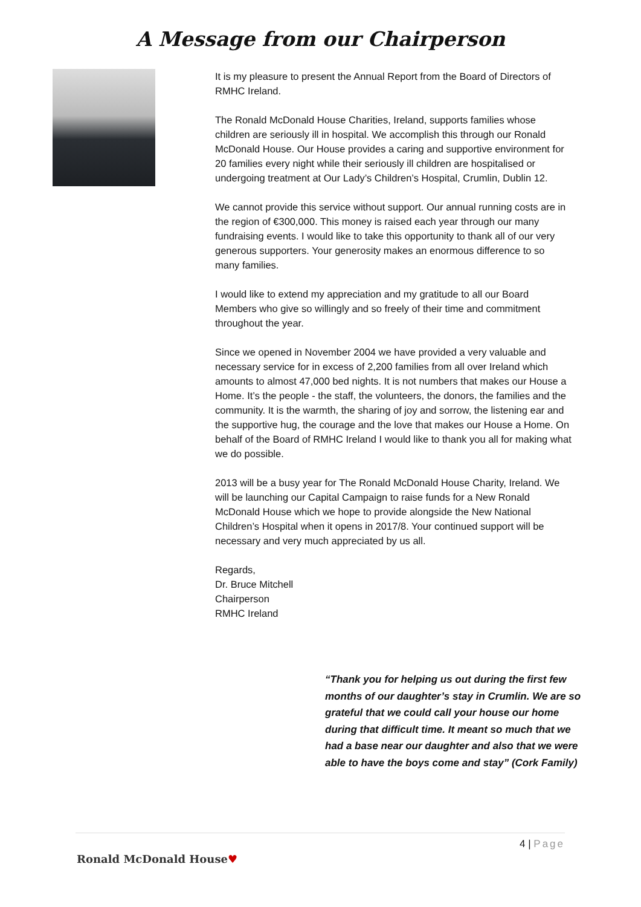A Message from our Chairperson
It is my pleasure to present the Annual Report from the Board of Directors of RMHC Ireland.
The Ronald McDonald House Charities, Ireland, supports families whose children are seriously ill in hospital. We accomplish this through our Ronald McDonald House. Our House provides a caring and supportive environment for 20 families every night while their seriously ill children are hospitalised or undergoing treatment at Our Lady’s Children’s Hospital, Crumlin, Dublin 12.
We cannot provide this service without support. Our annual running costs are in the region of €300,000. This money is raised each year through our many fundraising events. I would like to take this opportunity to thank all of our very generous supporters. Your generosity makes an enormous difference to so many families.
I would like to extend my appreciation and my gratitude to all our Board Members who give so willingly and so freely of their time and commitment throughout the year.
Since we opened in November 2004 we have provided a very valuable and necessary service for in excess of 2,200 families from all over Ireland which amounts to almost 47,000 bed nights. It is not numbers that makes our House a Home. It’s the people - the staff, the volunteers, the donors, the families and the community. It is the warmth, the sharing of joy and sorrow, the listening ear and the supportive hug, the courage and the love that makes our House a Home. On behalf of the Board of RMHC Ireland I would like to thank you all for making what we do possible.
2013 will be a busy year for The Ronald McDonald House Charity, Ireland. We will be launching our Capital Campaign to raise funds for a New Ronald McDonald House which we hope to provide alongside the New National Children’s Hospital when it opens in 2017/8. Your continued support will be necessary and very much appreciated by us all.
Regards,
Dr. Bruce Mitchell
Chairperson
RMHC Ireland
“Thank you for helping us out during the first few months of our daughter’s stay in Crumlin. We are so grateful that we could call your house our home during that difficult time. It meant so much that we had a base near our daughter and also that we were able to have the boys come and stay” (Cork Family)
4 | Page
Ronald McDonald House♥